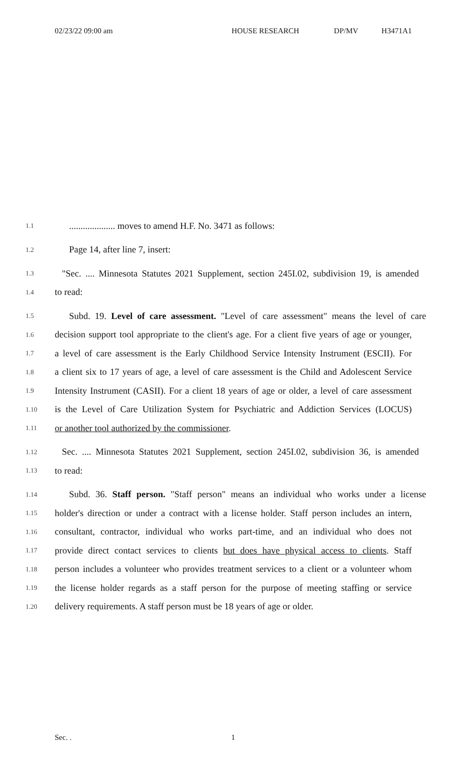02/23/22 09:00 am HOUSE RESEARCH DP/MV H3471A1
1.1.................... moves to amend H.F. No. 3471 as follows:
1.2 Page 14, after line 7, insert:
1.3 "Sec. .... Minnesota Statutes 2021 Supplement, section 245I.02, subdivision 19, is amended
1.4 to read:
1.5 Subd. 19. Level of care assessment. "Level of care assessment" means the level of care
1.6 decision support tool appropriate to the client's age. For a client five years of age or younger,
1.7 a level of care assessment is the Early Childhood Service Intensity Instrument (ESCII). For
1.8 a client six to 17 years of age, a level of care assessment is the Child and Adolescent Service
1.9 Intensity Instrument (CASII). For a client 18 years of age or older, a level of care assessment
1.10 is the Level of Care Utilization System for Psychiatric and Addiction Services (LOCUS)
1.11 or another tool authorized by the commissioner.
1.12 Sec. .... Minnesota Statutes 2021 Supplement, section 245I.02, subdivision 36, is amended
1.13 to read:
1.14 Subd. 36. Staff person. "Staff person" means an individual who works under a license
1.15 holder's direction or under a contract with a license holder. Staff person includes an intern,
1.16 consultant, contractor, individual who works part-time, and an individual who does not
1.17 provide direct contact services to clients but does have physical access to clients. Staff
1.18 person includes a volunteer who provides treatment services to a client or a volunteer whom
1.19 the license holder regards as a staff person for the purpose of meeting staffing or service
1.20 delivery requirements. A staff person must be 18 years of age or older.
Sec. . 1